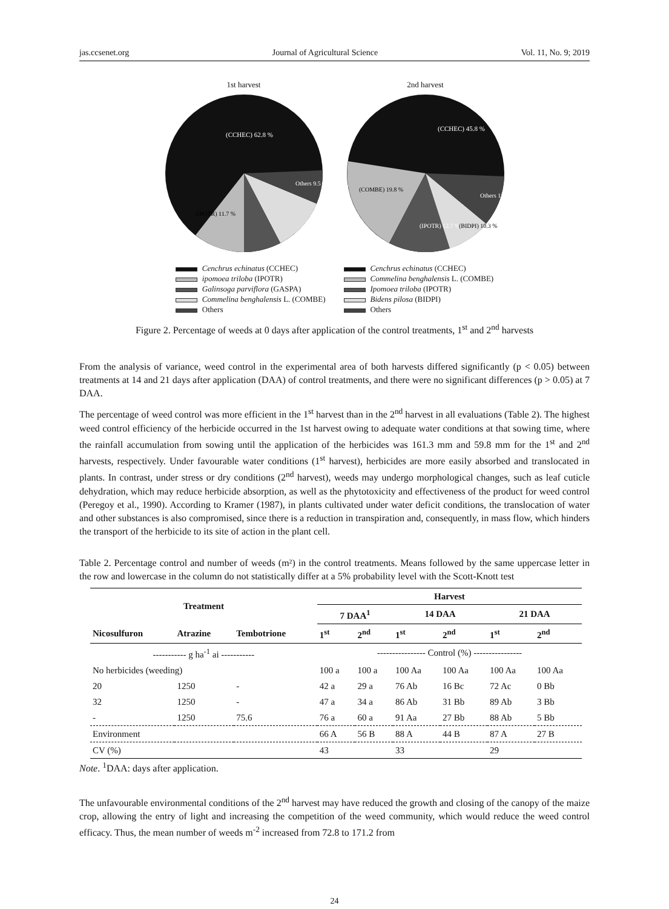jas.ccsenet.org Journal of Agricultural Science Vol. 11, No. 9; 2019
1st harvest
(CCHEC) 62.8 %
Others 9.5 %
(IPOTR) 11.7 %
2nd harvest
(CCHEC) 45.8 %
(COMBE) 19.8 %
(IPOTR) 12.7 %
(BIDPI) 10.3 %
Others 11.7 %
Cenchrus echinatus (CCHEC)
ipomoea triloba (IPOTR)
Galinsoga parviflora (GASPA)
Commelina benghalensis L. (COMBE)
Others
Cenchrus echinatus (CCHEC)
Commelina benghalensis L. (COMBE)
Ipomoea triloba (IPOTR)
Bidens pilosa (BIDPI)
Others
Figure 2. Percentage of weeds at 0 days after application of the control treatments, 1<sup>st</sup> and 2<sup>nd</sup> harvests
From the analysis of variance, weed control in the experimental area of both harvests differed significantly (p < 0.05) between treatments at 14 and 21 days after application (DAA) of control treatments, and there were no significant differences (p > 0.05) at 7 DAA.
The percentage of weed control was more efficient in the 1<sup>st</sup> harvest than in the 2<sup>nd</sup> harvest in all evaluations (Table 2). The highest weed control efficiency of the herbicide occurred in the 1st harvest owing to adequate water conditions at that sowing time, where the rainfall accumulation from sowing until the application of the herbicides was 161.3 mm and 59.8 mm for the 1<sup>st</sup> and 2<sup>nd</sup> harvests, respectively. Under favourable water conditions (1<sup>st</sup> harvest), herbicides are more easily absorbed and translocated in plants. In contrast, under stress or dry conditions (2<sup>nd</sup> harvest), weeds may undergo morphological changes, such as leaf cuticle dehydration, which may reduce herbicide absorption, as well as the phytotoxicity and effectiveness of the product for weed control (Peregoy et al., 1990). According to Kramer (1987), in plants cultivated under water deficit conditions, the translocation of water and other substances is also compromised, since there is a reduction in transpiration and, consequently, in mass flow, which hinders the transport of the herbicide to its site of action in the plant cell.
Table 2. Percentage control and number of weeds (m²) in the control treatments. Means followed by the same uppercase letter in the row and lowercase in the column do not statistically differ at a 5% probability level with the Scott-Knott test
| Treatment | | | Harvest | | | | | |
| --- | --- | --- | --- | --- | --- | --- | --- | --- |
| | | | 7 DAA<sup>1</sup> | | 14 DAA | | 21 DAA | |
| Nicosulfuron | Atrazine | Tembotrione | 1<sup>st</sup> | 2<sup>nd</sup> | 1<sup>st</sup> | 2<sup>nd</sup> | 1<sup>st</sup> | 2<sup>nd</sup> |
| ----------- g ha<sup>-1</sup> ai ----------- | | | ---------------- Control (%) ---------------- | | | | | |
| No herbicides (weeding) | | | 100 a | 100 a | 100 Aa | 100 Aa | 100 Aa | 100 Aa |
| 20 | 1250 | - | 42 a | 29 a | 76 Ab | 16 Bc | 72 Ac | 0 Bb |
| 32 | 1250 | - | 47 a | 34 a | 86 Ab | 31 Bb | 89 Ab | 3 Bb |
| - | 1250 | 75.6 | 76 a | 60 a | 91 Aa | 27 Bb | 88 Ab | 5 Bb |
| Environment | | | 66 A | 56 B | 88 A | 44 B | 87 A | 27 B |
| CV (%) | | | 43 | | 33 | | 29 | |
Note. <sup>1</sup>DAA: days after application.
The unfavourable environmental conditions of the 2<sup>nd</sup> harvest may have reduced the growth and closing of the canopy of the maize crop, allowing the entry of light and increasing the competition of the weed community, which would reduce the weed control efficacy. Thus, the mean number of weeds m<sup>-2</sup> increased from 72.8 to 171.2 from
24